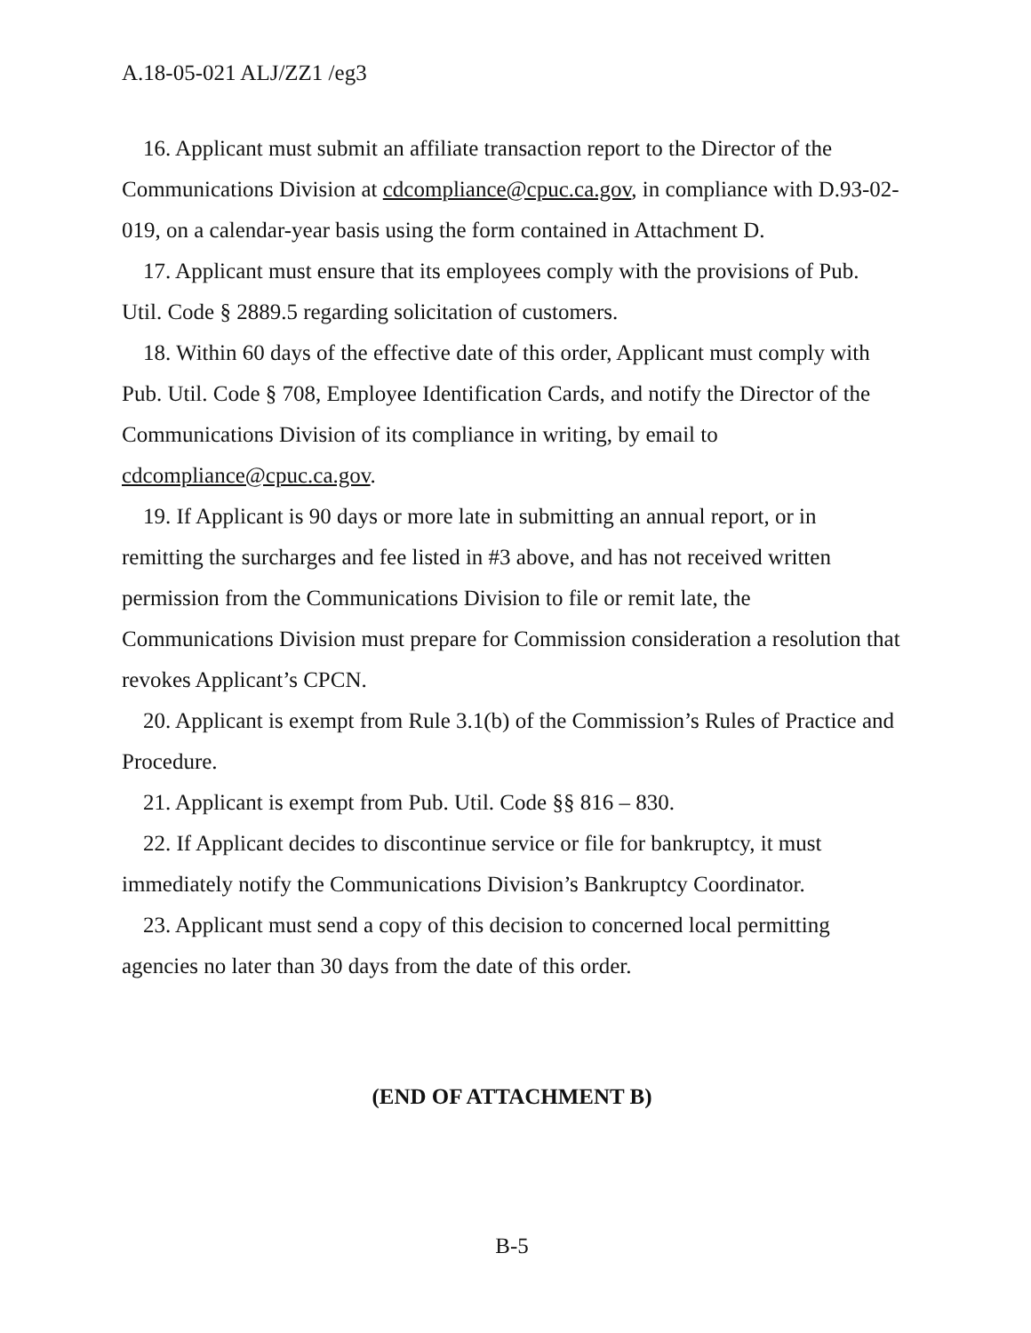A.18-05-021 ALJ/ZZ1 /eg3
16. Applicant must submit an affiliate transaction report to the Director of the Communications Division at cdcompliance@cpuc.ca.gov, in compliance with D.93-02-019, on a calendar-year basis using the form contained in Attachment D.
17. Applicant must ensure that its employees comply with the provisions of Pub. Util. Code § 2889.5 regarding solicitation of customers.
18. Within 60 days of the effective date of this order, Applicant must comply with Pub. Util. Code § 708, Employee Identification Cards, and notify the Director of the Communications Division of its compliance in writing, by email to cdcompliance@cpuc.ca.gov.
19. If Applicant is 90 days or more late in submitting an annual report, or in remitting the surcharges and fee listed in #3 above, and has not received written permission from the Communications Division to file or remit late, the Communications Division must prepare for Commission consideration a resolution that revokes Applicant’s CPCN.
20. Applicant is exempt from Rule 3.1(b) of the Commission’s Rules of Practice and Procedure.
21. Applicant is exempt from Pub. Util. Code §§ 816 – 830.
22. If Applicant decides to discontinue service or file for bankruptcy, it must immediately notify the Communications Division’s Bankruptcy Coordinator.
23. Applicant must send a copy of this decision to concerned local permitting agencies no later than 30 days from the date of this order.
(END OF ATTACHMENT B)
B-5